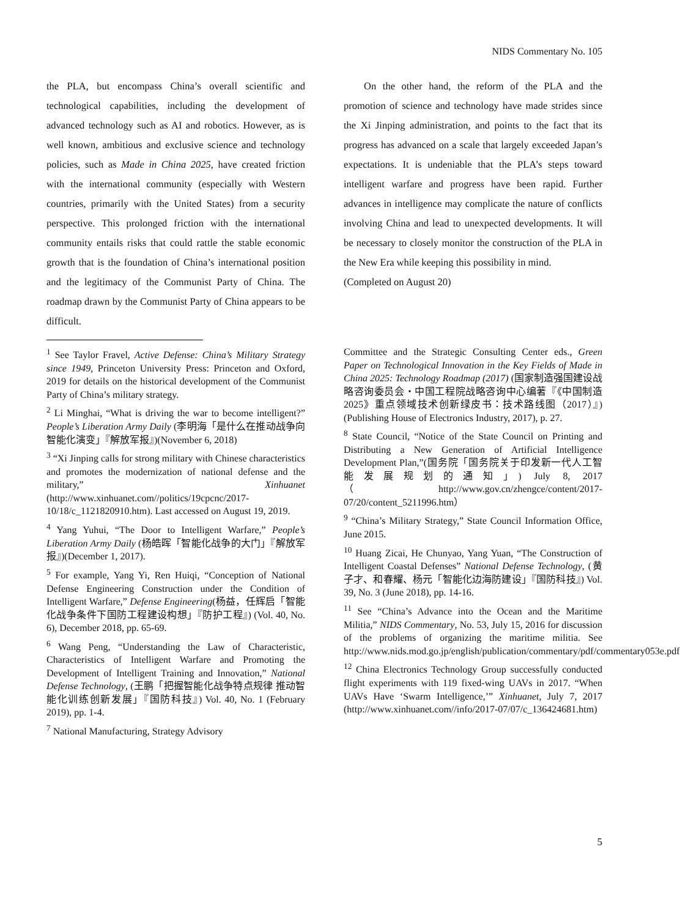NIDS Commentary No. 105
the PLA, but encompass China’s overall scientific and technological capabilities, including the development of advanced technology such as AI and robotics. However, as is well known, ambitious and exclusive science and technology policies, such as Made in China 2025, have created friction with the international community (especially with Western countries, primarily with the United States) from a security perspective. This prolonged friction with the international community entails risks that could rattle the stable economic growth that is the foundation of China’s international position and the legitimacy of the Communist Party of China. The roadmap drawn by the Communist Party of China appears to be difficult.
On the other hand, the reform of the PLA and the promotion of science and technology have made strides since the Xi Jinping administration, and points to the fact that its progress has advanced on a scale that largely exceeded Japan’s expectations. It is undeniable that the PLA’s steps toward intelligent warfare and progress have been rapid. Further advances in intelligence may complicate the nature of conflicts involving China and lead to unexpected developments. It will be necessary to closely monitor the construction of the PLA in the New Era while keeping this possibility in mind.
(Completed on August 20)
<sup>1</sup> See Taylor Fravel, Active Defense: China’s Military Strategy since 1949, Princeton University Press: Princeton and Oxford, 2019 for details on the historical development of the Communist Party of China’s military strategy.
<sup>2</sup> Li Minghai, “What is driving the war to become intelligent?” People’s Liberation Army Daily (李明海「是什么在推动战争向智能化演变」『解放军报』)(November 6, 2018)
<sup>3</sup> “Xi Jinping calls for strong military with Chinese characteristics and promotes the modernization of national defense and the military,” Xinhuanet (http://www.xinhuanet.com//politics/19cpcnc/2017-10/18/c_1121820910.htm). Last accessed on August 19, 2019.
<sup>4</sup> Yang Yuhui, “The Door to Intelligent Warfare,” People’s Liberation Army Daily (杨皓晖「智能化战争的大门」『解放军报』)(December 1, 2017).
<sup>5</sup> For example, Yang Yi, Ren Huiqi, “Conception of National Defense Engineering Construction under the Condition of Intelligent Warfare,” Defense Engineering(杨益，任辉启「智能化战争条件下国防工程建设构想」『防护工程』) (Vol. 40, No. 6), December 2018, pp. 65-69.
<sup>6</sup> Wang Peng, “Understanding the Law of Characteristic, Characteristics of Intelligent Warfare and Promoting the Development of Intelligent Training and Innovation,” National Defense Technology, (王鹏「把握智能化战争特点规律 推动智能化训练创新发展」『国防科技』) Vol. 40, No. 1 (February 2019), pp. 1-4.
<sup>7</sup> National Manufacturing, Strategy Advisory
Committee and the Strategic Consulting Center eds., Green Paper on Technological Innovation in the Key Fields of Made in China 2025: Technology Roadmap (2017) (国家制造强国建设战略咨询委员会・中国工程院战略咨询中心编著『《中国制造 2025》重点领域技术创新绿皮书：技术路线图（2017）』)(Publishing House of Electronics Industry, 2017), p. 27.
<sup>8</sup> State Council, “Notice of the State Council on Printing and Distributing a New Generation of Artificial Intelligence Development Plan,”(国务院「国务院关于印发新一代人工智能发展规划的通知」) July 8, 2017 （http://www.gov.cn/zhengce/content/2017-07/20/content_5211996.htm）
<sup>9</sup> “China’s Military Strategy,” State Council Information Office, June 2015.
<sup>10</sup> Huang Zicai, He Chunyao, Yang Yuan, “The Construction of Intelligent Coastal Defenses” National Defense Technology, (黄子才、和春耀、杨元「智能化边海防建设」『国防科技』) Vol. 39, No. 3 (June 2018), pp. 14-16.
<sup>11</sup> See “China’s Advance into the Ocean and the Maritime Militia,” NIDS Commentary, No. 53, July 15, 2016 for discussion of the problems of organizing the maritime militia. See http://www.nids.mod.go.jp/english/publication/commentary/pdf/commentary053e.pdf
<sup>12</sup> China Electronics Technology Group successfully conducted flight experiments with 119 fixed-wing UAVs in 2017. “When UAVs Have ‘Swarm Intelligence,’” Xinhuanet, July 7, 2017 (http://www.xinhuanet.com//info/2017-07/07/c_136424681.htm)
5